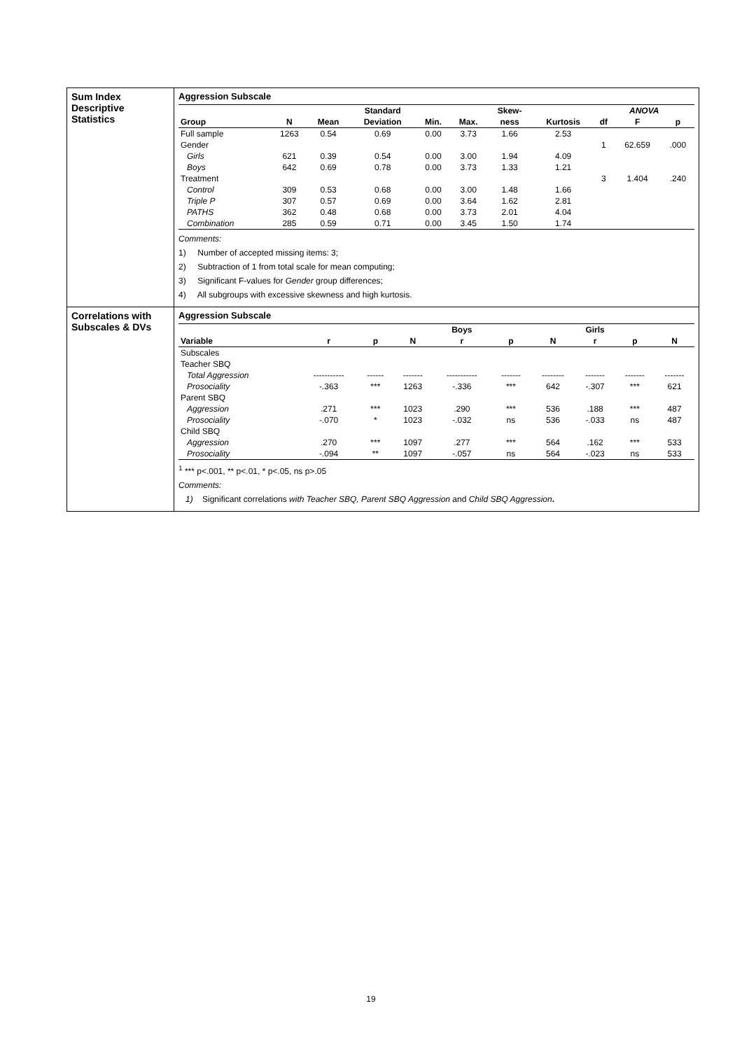| Sum Index Descriptive Statistics | Aggression Subscale / / / / Standard / / / Skew- / / ANOVA / / / / --- / --- / --- / --- / --- / --- / --- / --- / --- / --- / --- / / Group / N / Mean / Deviation / Min. / Max. / ness / Kurtosis / df / F / p / / Full sample / 1263 / 0.54 / 0.69 / 0.00 / 3.73 / 1.66 / 2.53 / / / / / Gender / / / / / / / / 1 / 62.659 / .000 / / Girls / 621 / 0.39 / 0.54 / 0.00 / 3.00 / 1.94 / 4.09 / / / / / Boys / 642 / 0.69 / 0.78 / 0.00 / 3.73 / 1.33 / 1.21 / / / / / Treatment / / / / / / / / 3 / 1.404 / .240 / / Control / 309 / 0.53 / 0.68 / 0.00 / 3.00 / 1.48 / 1.66 / / / / / Triple P / 307 / 0.57 / 0.69 / 0.00 / 3.64 / 1.62 / 2.81 / / / / / PATHS / 362 / 0.48 / 0.68 / 0.00 / 3.73 / 2.01 / 4.04 / / / / / Combination / 285 / 0.59 / 0.71 / 0.00 / 3.45 / 1.50 / 1.74 / / / / Comments: 1) Number of accepted missing items: 3; 2) Subtraction of 1 from total scale for mean computing; 3) Significant F-values for Gender group differences; 4) All subgroups with excessive skewness and high kurtosis. |
| Correlations with Subscales & DVs | Aggression Subscale / / / / / Boys / / / Girls / / / / --- / --- / --- / --- / --- / --- / --- / --- / --- / --- / / Variable / r / p / N / r / p / N / r / p / N / / Subscales / / / / / / / / / / / Teacher SBQ / / / / / / / / / / / Total Aggression / ----------- / ------ / ------- / ----------- / ------- / -------- / ------- / ------- / ------- / / Prosociality / -.363 / *** / 1263 / -.336 / *** / 642 / -.307 / *** / 621 / / Parent SBQ / / / / / / / / / / / Aggression / .271 / *** / 1023 / .290 / *** / 536 / .188 / *** / 487 / / Prosociality / -.070 / * / 1023 / -.032 / ns / 536 / -.033 / ns / 487 / / Child SBQ / / / / / / / / / / / Aggression / .270 / *** / 1097 / .277 / *** / 564 / .162 / *** / 533 / / Prosociality / -.094 / ** / 1097 / -.057 / ns / 564 / -.023 / ns / 533 / <sup>1</sup> *** p<.001, ** p<.01, * p<.05, ns p>.05 Comments: 1) Significant correlations with Teacher SBQ, Parent SBQ Aggression and Child SBQ Aggression . |
19